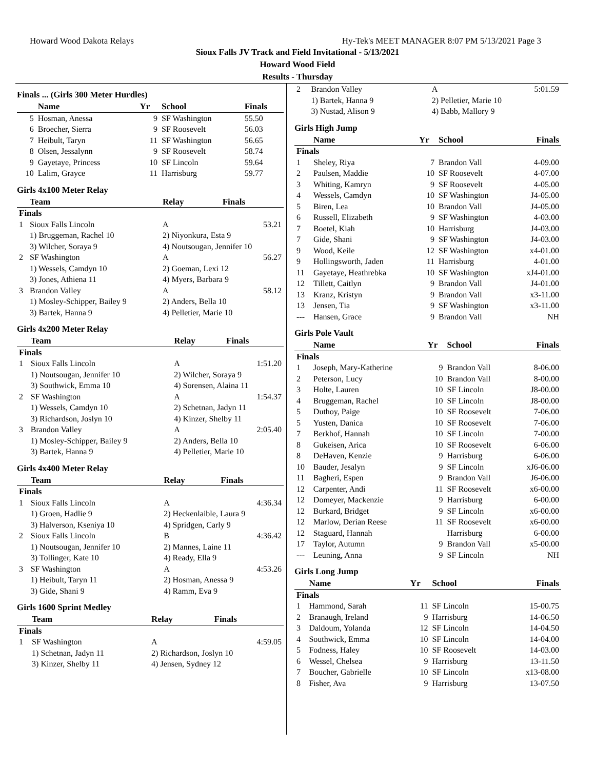Howard Wood Dakota Relays Hy-Tek's MEET MANAGER 8:07 PM 5/13/2021 Page 3
Sioux Falls JV Track and Field Invitational - 5/13/2021
Howard Wood Field
Results - Thursday
Finals ... (Girls 300 Meter Hurdles)
| | Name | Yr | School | Finals |
| --- | --- | --- | --- | --- |
| 5 | Hosman, Anessa | 9 | SF Washington | 55.50 |
| 6 | Broecher, Sierra | 9 | SF Roosevelt | 56.03 |
| 7 | Heibult, Taryn | 11 | SF Washington | 56.65 |
| 8 | Olsen, Jessalynn | 9 | SF Roosevelt | 58.74 |
| 9 | Gayetaye, Princess | 10 | SF Lincoln | 59.64 |
| 10 | Lalim, Grayce | 11 | Harrisburg | 59.77 |
Girls 4x100 Meter Relay
| | Team | Relay | Finals |
| --- | --- | --- | --- |
| Finals | | | |
| 1 | Sioux Falls Lincoln | A | 53.21 |
| | 1) Bruggeman, Rachel 10 3) Wilcher, Soraya 9 | 2) Niyonkura, Esta 9 4) Noutsougan, Jennifer 10 | |
| 2 | SF Washington | A | 56.27 |
| | 1) Wessels, Camdyn 10 3) Jones, Athiena 11 | 2) Goeman, Lexi 12 4) Myers, Barbara 9 | |
| 3 | Brandon Valley | A | 58.12 |
| | 1) Mosley-Schipper, Bailey 9 3) Bartek, Hanna 9 | 2) Anders, Bella 10 4) Pelletier, Marie 10 | |
Girls 4x200 Meter Relay
| | Team | Relay | Finals |
| --- | --- | --- | --- |
| Finals | | | |
| 1 | Sioux Falls Lincoln | A | 1:51.20 |
| | 1) Noutsougan, Jennifer 10 3) Southwick, Emma 10 | 2) Wilcher, Soraya 9 4) Sorensen, Alaina 11 | |
| 2 | SF Washington | A | 1:54.37 |
| | 1) Wessels, Camdyn 10 3) Richardson, Joslyn 10 | 2) Schetnan, Jadyn 11 4) Kinzer, Shelby 11 | |
| 3 | Brandon Valley | A | 2:05.40 |
| | 1) Mosley-Schipper, Bailey 9 3) Bartek, Hanna 9 | 2) Anders, Bella 10 4) Pelletier, Marie 10 | |
Girls 4x400 Meter Relay
| | Team | Relay | Finals |
| --- | --- | --- | --- |
| Finals | | | |
| 1 | Sioux Falls Lincoln | A | 4:36.34 |
| | 1) Groen, Hadlie 9 3) Halverson, Kseniya 10 | 2) Heckenlaible, Laura 9 4) Spridgen, Carly 9 | |
| 2 | Sioux Falls Lincoln | B | 4:36.42 |
| | 1) Noutsougan, Jennifer 10 3) Tollinger, Kate 10 | 2) Mannes, Laine 11 4) Ready, Ella 9 | |
| 3 | SF Washington | A | 4:53.26 |
| | 1) Heibult, Taryn 11 3) Gide, Shani 9 | 2) Hosman, Anessa 9 4) Ramm, Eva 9 | |
Girls 1600 Sprint Medley
| | Team | Relay | Finals |
| --- | --- | --- | --- |
| Finals | | | |
| 1 | SF Washington | A | 4:59.05 |
| | 1) Schetnan, Jadyn 11 3) Kinzer, Shelby 11 | 2) Richardson, Joslyn 10 4) Jensen, Sydney 12 | |
| 2 | Brandon Valley | A | 5:01.59 |
| | 1) Bartek, Hanna 9 3) Nustad, Alison 9 | 2) Pelletier, Marie 10 4) Babb, Mallory 9 | |
Girls High Jump
| | Name | Yr | School | Finals |
| --- | --- | --- | --- | --- |
| Finals | | | | |
| 1 | Sheley, Riya | 7 | Brandon Vall | 4-09.00 |
| 2 | Paulsen, Maddie | 10 | SF Roosevelt | 4-07.00 |
| 3 | Whiting, Kamryn | 9 | SF Roosevelt | 4-05.00 |
| 4 | Wessels, Camdyn | 10 | SF Washington | J4-05.00 |
| 5 | Biren, Lea | 10 | Brandon Vall | J4-05.00 |
| 6 | Russell, Elizabeth | 9 | SF Washington | 4-03.00 |
| 7 | Boetel, Kiah | 10 | Harrisburg | J4-03.00 |
| 7 | Gide, Shani | 9 | SF Washington | J4-03.00 |
| 9 | Wood, Keile | 12 | SF Washington | x4-01.00 |
| 9 | Hollingsworth, Jaden | 11 | Harrisburg | 4-01.00 |
| 11 | Gayetaye, Heathrebka | 10 | SF Washington | xJ4-01.00 |
| 12 | Tillett, Caitlyn | 9 | Brandon Vall | J4-01.00 |
| 13 | Kranz, Kristyn | 9 | Brandon Vall | x3-11.00 |
| 13 | Jensen, Tia | 9 | SF Washington | x3-11.00 |
| --- | Hansen, Grace | 9 | Brandon Vall | NH |
Girls Pole Vault
| | Name | Yr | School | Finals |
| --- | --- | --- | --- | --- |
| Finals | | | | |
| 1 | Joseph, Mary-Katherine | 9 | Brandon Vall | 8-06.00 |
| 2 | Peterson, Lucy | 10 | Brandon Vall | 8-00.00 |
| 3 | Holte, Lauren | 10 | SF Lincoln | J8-00.00 |
| 4 | Bruggeman, Rachel | 10 | SF Lincoln | J8-00.00 |
| 5 | Duthoy, Paige | 10 | SF Roosevelt | 7-06.00 |
| 5 | Yusten, Danica | 10 | SF Roosevelt | 7-06.00 |
| 7 | Berkhof, Hannah | 10 | SF Lincoln | 7-00.00 |
| 8 | Gukeisen, Arica | 10 | SF Roosevelt | 6-06.00 |
| 8 | DeHaven, Kenzie | 9 | Harrisburg | 6-06.00 |
| 10 | Bauder, Jesalyn | 9 | SF Lincoln | xJ6-06.00 |
| 11 | Bagheri, Espen | 9 | Brandon Vall | J6-06.00 |
| 12 | Carpenter, Andi | 11 | SF Roosevelt | x6-00.00 |
| 12 | Domeyer, Mackenzie | 9 | Harrisburg | 6-00.00 |
| 12 | Burkard, Bridget | 9 | SF Lincoln | x6-00.00 |
| 12 | Marlow, Derian Reese | 11 | SF Roosevelt | x6-00.00 |
| 12 | Staguard, Hannah | | Harrisburg | 6-00.00 |
| 17 | Taylor, Autumn | 9 | Brandon Vall | x5-00.00 |
| --- | Leuning, Anna | 9 | SF Lincoln | NH |
Girls Long Jump
| | Name | Yr | School | Finals |
| --- | --- | --- | --- | --- |
| Finals | | | | |
| 1 | Hammond, Sarah | 11 | SF Lincoln | 15-00.75 |
| 2 | Branaugh, Ireland | 9 | Harrisburg | 14-06.50 |
| 3 | Daldoum, Yolanda | 12 | SF Lincoln | 14-04.50 |
| 4 | Southwick, Emma | 10 | SF Lincoln | 14-04.00 |
| 5 | Fodness, Haley | 10 | SF Roosevelt | 14-03.00 |
| 6 | Wessel, Chelsea | 9 | Harrisburg | 13-11.50 |
| 7 | Boucher, Gabrielle | 10 | SF Lincoln | x13-08.00 |
| 8 | Fisher, Ava | 9 | Harrisburg | 13-07.50 |